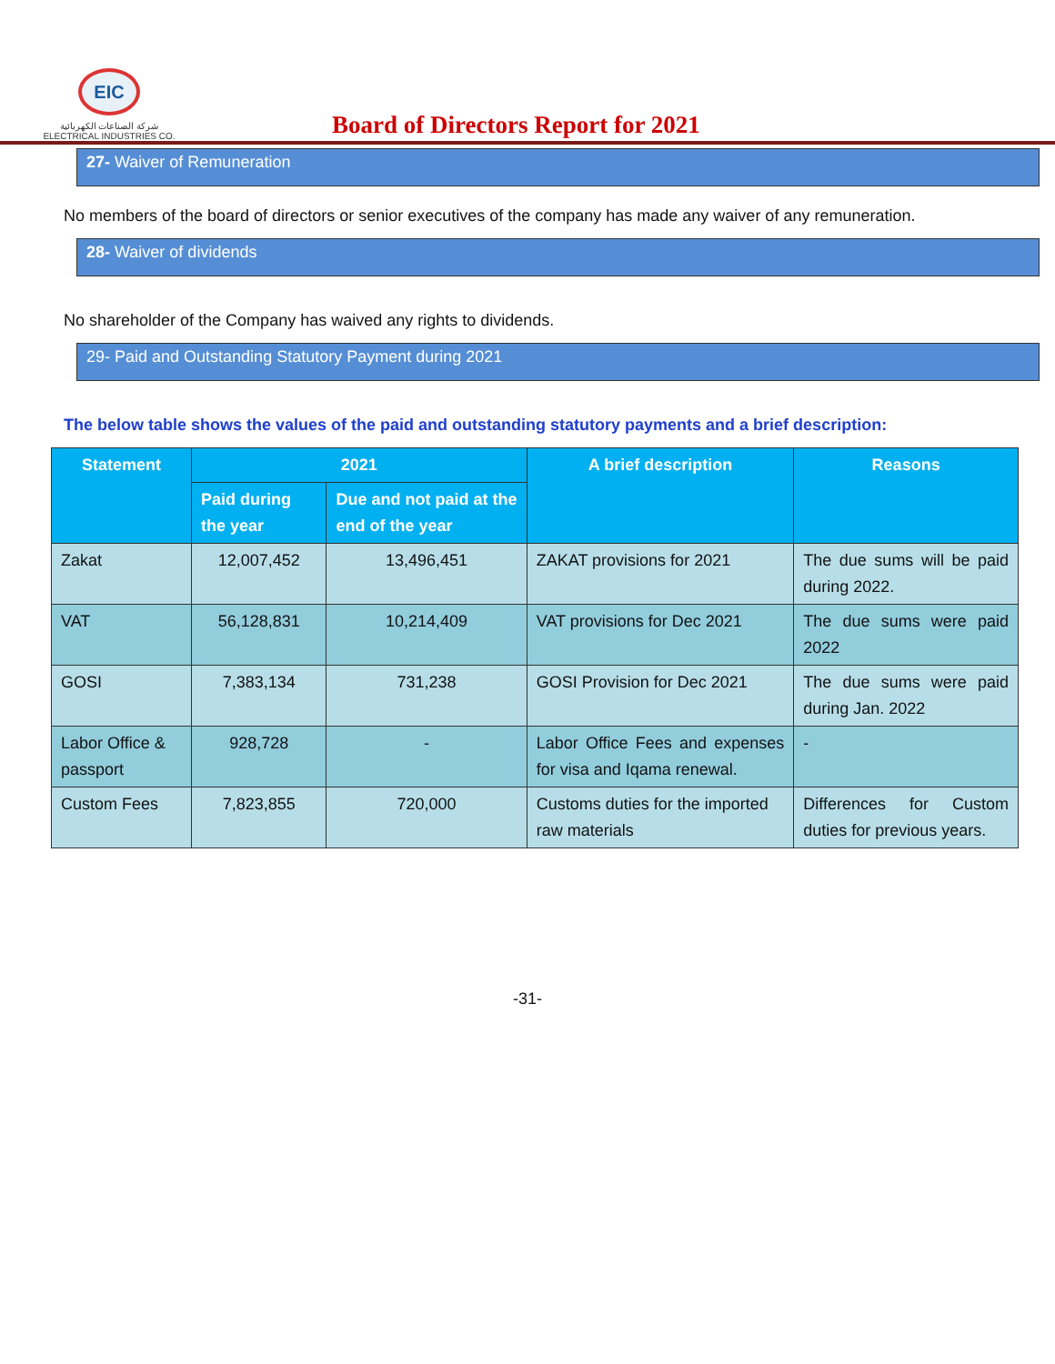EIC
شركة الصناعات الكهربائية
ELECTRICAL INDUSTRIES CO.
Board of Directors Report for 2021
27- Waiver of Remuneration
No members of the board of directors or senior executives of the company has made any waiver of any remuneration.
28- Waiver of dividends
No shareholder of the Company has waived any rights to dividends.
29- Paid and Outstanding Statutory Payment during 2021
The below table shows the values of the paid and outstanding statutory payments and a brief description:
| Statement | 2021 | | A brief description | Reasons |
| --- | --- | --- | --- | --- |
| | Paid during the year | Due and not paid at the end of the year | | |
| Zakat | 12,007,452 | 13,496,451 | ZAKAT provisions for 2021 | The due sums will be paid during 2022. |
| VAT | 56,128,831 | 10,214,409 | VAT provisions for Dec 2021 | The due sums were paid 2022 |
| GOSI | 7,383,134 | 731,238 | GOSI Provision for Dec 2021 | The due sums were paid during Jan. 2022 |
| Labor Office & passport | 928,728 | - | Labor Office Fees and expenses for visa and Iqama renewal. | - |
| Custom Fees | 7,823,855 | 720,000 | Customs duties for the imported raw materials | Differences for Custom duties for previous years. |
-31-